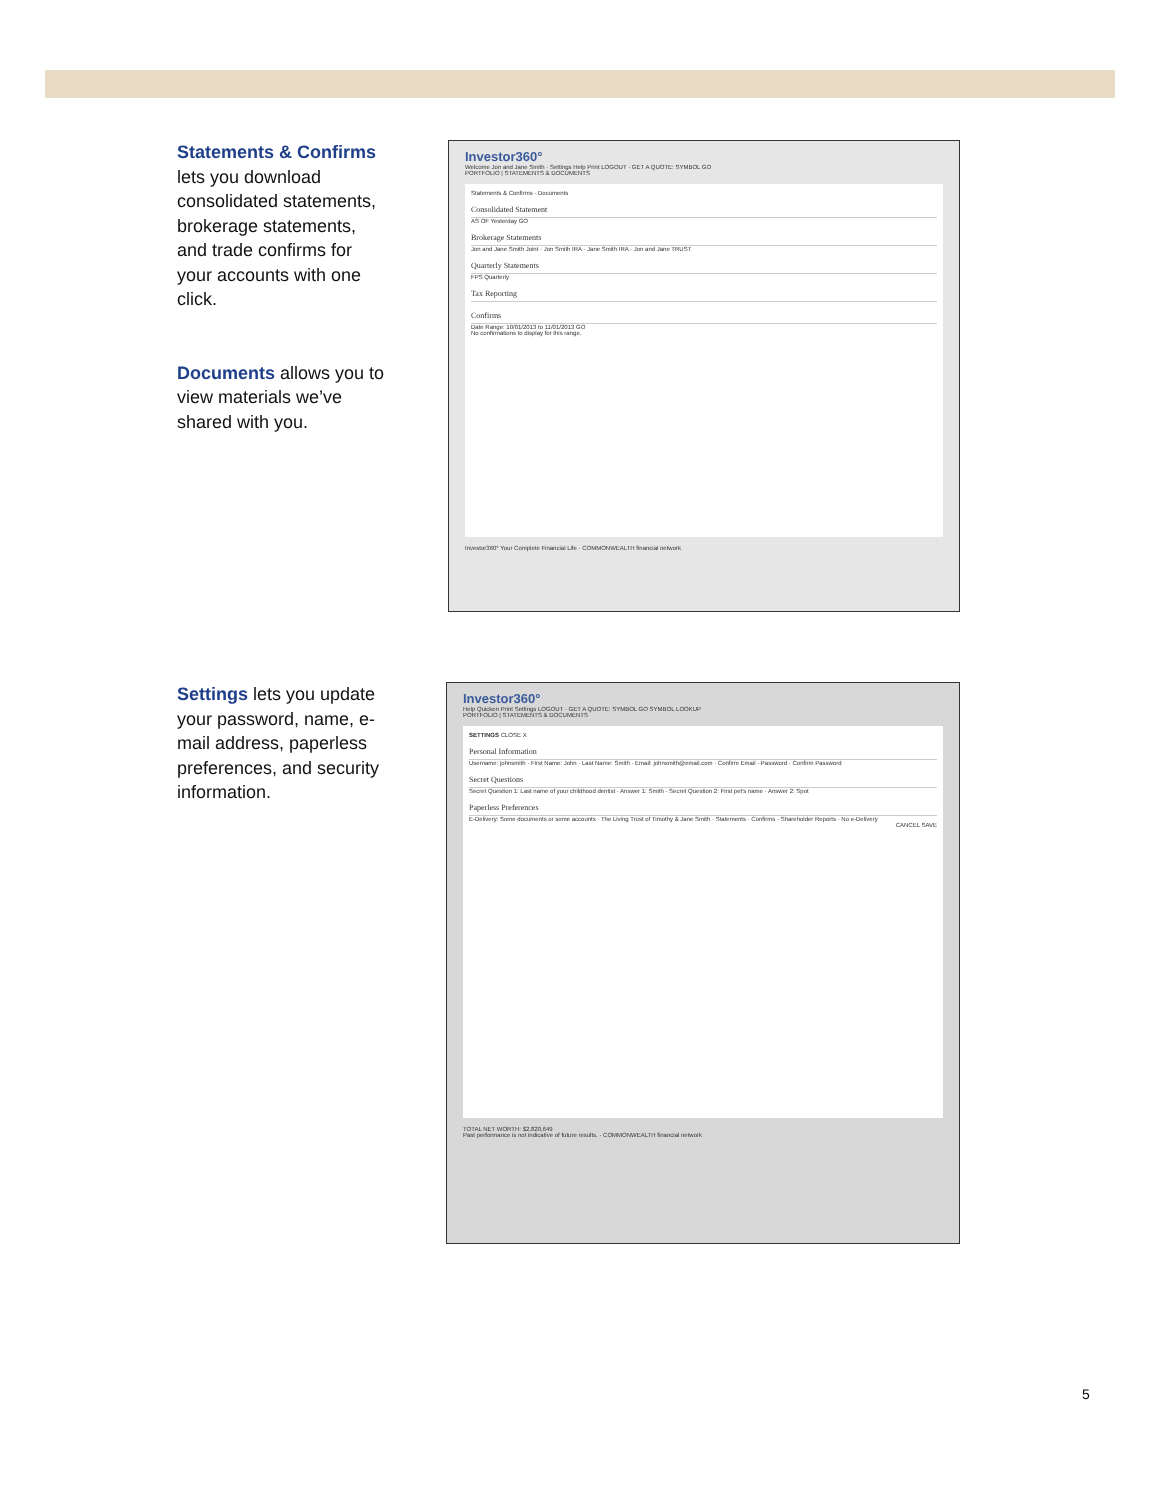Statements & Confirms
lets you download consolidated statements, brokerage statements, and trade confirms for your accounts with one click.
Documents allows you to view materials we’ve shared with you.
Investor360°
Welcome Jon and Jane Smith · Settings Help Print LOGOUT · GET A QUOTE: SYMBOL GO
PORTFOLIO | STATEMENTS & DOCUMENTS
Statements & Confirms · Documents
Consolidated Statement
AS OF Yesterday GO
Brokerage Statements
Jon and Jane Smith Joint · Jon Smith IRA · Jane Smith IRA · Jon and Jane TRUST
Quarterly Statements
FPS Quarterly
Tax Reporting
Confirms
Date Range: 10/01/2013 to 11/01/2013 GO
No confirmations to display for this range.
Investor360° Your Complete Financial Life · COMMONWEALTH financial network
Settings lets you update your password, name, e-mail address, paperless preferences, and security information.
Investor360°
Help Quicken Print Settings LOGOUT · GET A QUOTE: SYMBOL GO SYMBOL LOOKUP
PORTFOLIO | STATEMENTS & DOCUMENTS
SETTINGS CLOSE X
Personal Information
Username: johnsmith · First Name: John · Last Name: Smith · Email: johnsmith@email.com · Confirm Email · Password · Confirm Password
Secret Questions
Secret Question 1: Last name of your childhood dentist · Answer 1: Smith · Secret Question 2: First pet's name · Answer 2: Spot
Paperless Preferences
E-Delivery: Some documents or some accounts · The Living Trust of Timothy & Jane Smith · Statements · Confirms · Shareholder Reports · No e-Delivery
CANCEL SAVE
TOTAL NET WORTH: $2,820,649
Past performance is not indicative of future results. · COMMONWEALTH financial network
5